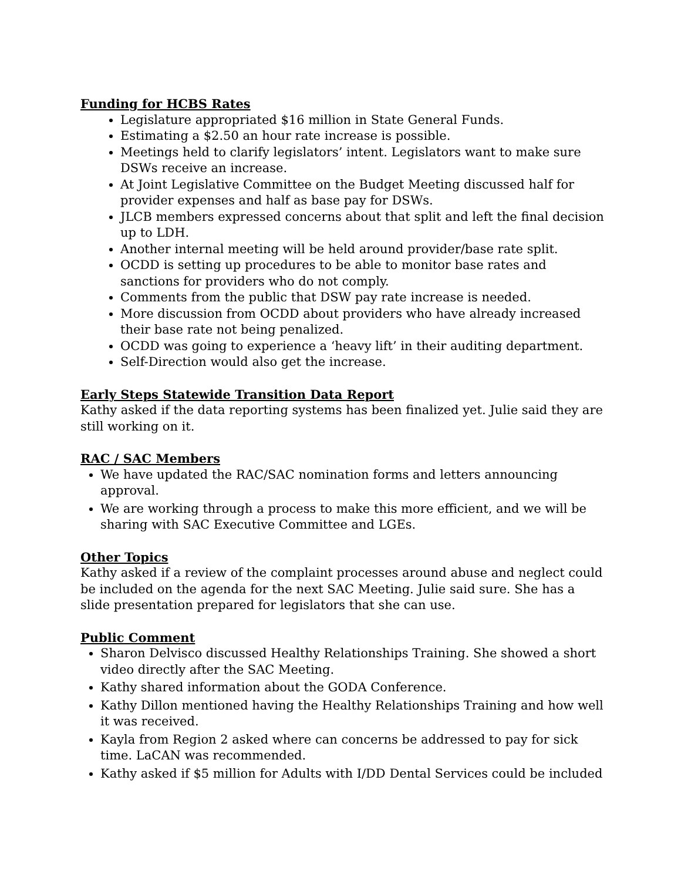Funding for HCBS Rates
Legislature appropriated $16 million in State General Funds.
Estimating a $2.50 an hour rate increase is possible.
Meetings held to clarify legislators’ intent. Legislators want to make sure DSWs receive an increase.
At Joint Legislative Committee on the Budget Meeting discussed half for provider expenses and half as base pay for DSWs.
JLCB members expressed concerns about that split and left the final decision up to LDH.
Another internal meeting will be held around provider/base rate split.
OCDD is setting up procedures to be able to monitor base rates and sanctions for providers who do not comply.
Comments from the public that DSW pay rate increase is needed.
More discussion from OCDD about providers who have already increased their base rate not being penalized.
OCDD was going to experience a ‘heavy lift’ in their auditing department.
Self-Direction would also get the increase.
Early Steps Statewide Transition Data Report
Kathy asked if the data reporting systems has been finalized yet. Julie said they are still working on it.
RAC / SAC Members
We have updated the RAC/SAC nomination forms and letters announcing approval.
We are working through a process to make this more efficient, and we will be sharing with SAC Executive Committee and LGEs.
Other Topics
Kathy asked if a review of the complaint processes around abuse and neglect could be included on the agenda for the next SAC Meeting. Julie said sure. She has a slide presentation prepared for legislators that she can use.
Public Comment
Sharon Delvisco discussed Healthy Relationships Training. She showed a short video directly after the SAC Meeting.
Kathy shared information about the GODA Conference.
Kathy Dillon mentioned having the Healthy Relationships Training and how well it was received.
Kayla from Region 2 asked where can concerns be addressed to pay for sick time. LaCAN was recommended.
Kathy asked if $5 million for Adults with I/DD Dental Services could be included